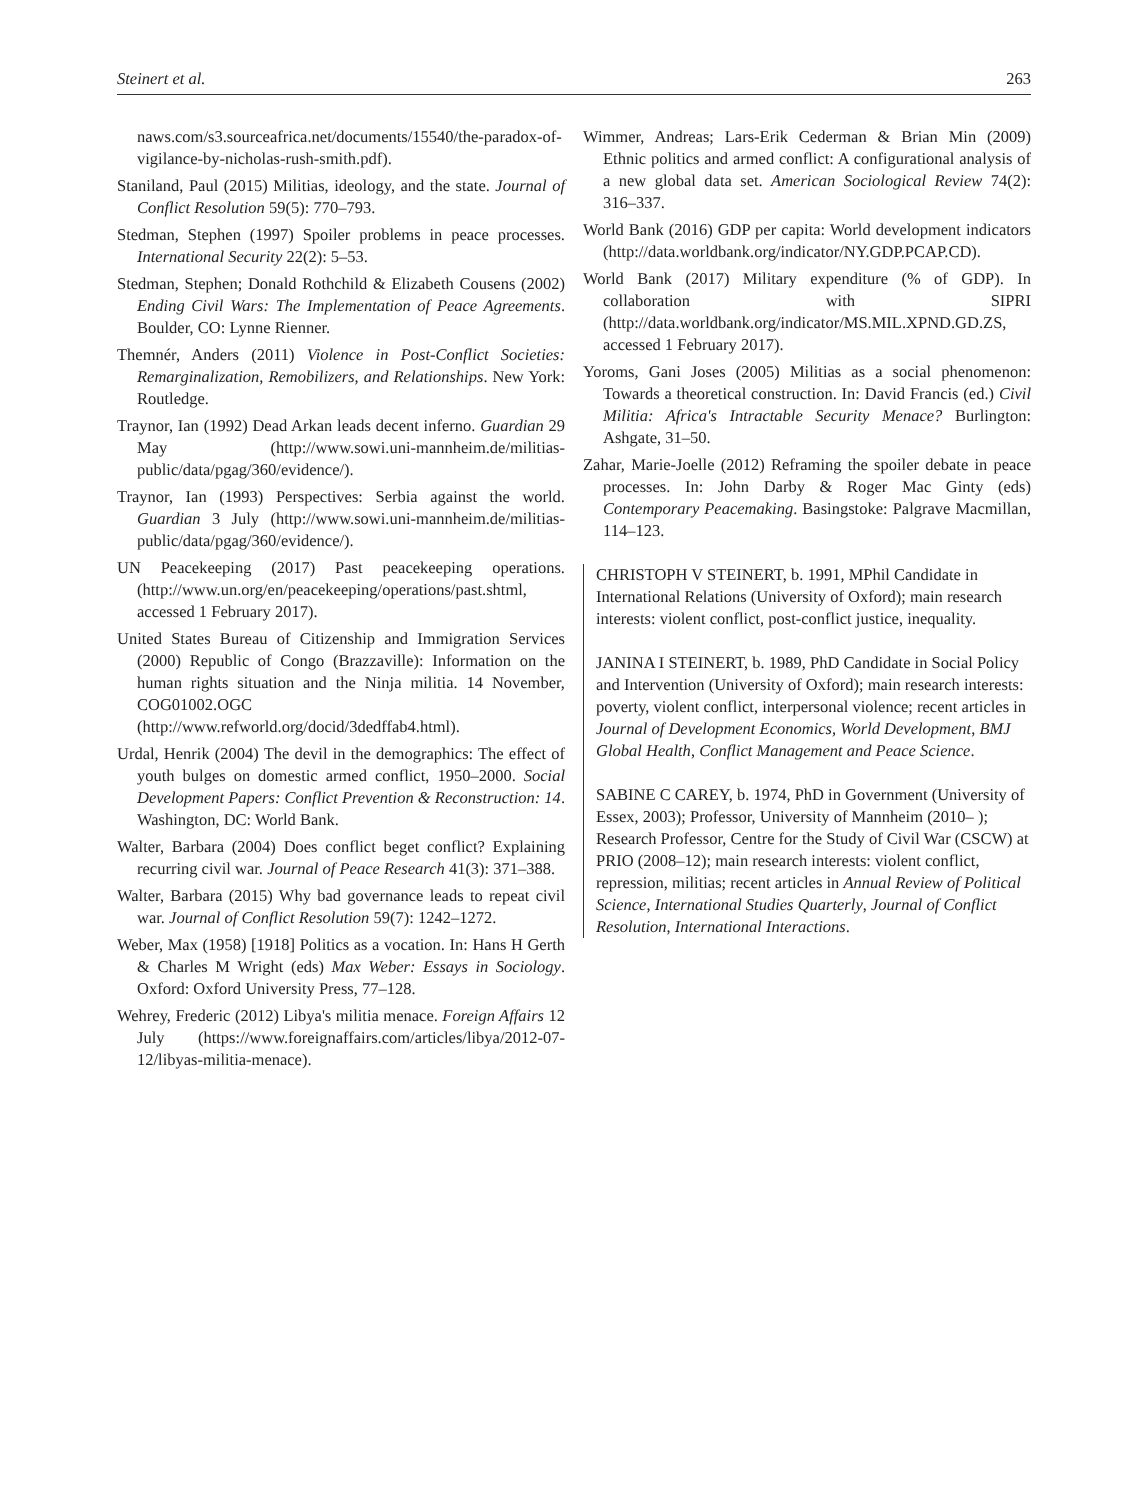Steinert et al. 263
naws.com/s3.sourceafrica.net/documents/15540/the-paradox-of-vigilance-by-nicholas-rush-smith.pdf).
Staniland, Paul (2015) Militias, ideology, and the state. Journal of Conflict Resolution 59(5): 770–793.
Stedman, Stephen (1997) Spoiler problems in peace processes. International Security 22(2): 5–53.
Stedman, Stephen; Donald Rothchild & Elizabeth Cousens (2002) Ending Civil Wars: The Implementation of Peace Agreements. Boulder, CO: Lynne Rienner.
Themnér, Anders (2011) Violence in Post-Conflict Societies: Remarginalization, Remobilizers, and Relationships. New York: Routledge.
Traynor, Ian (1992) Dead Arkan leads decent inferno. Guardian 29 May (http://www.sowi.uni-mannheim.de/militias-public/data/pgag/360/evidence/).
Traynor, Ian (1993) Perspectives: Serbia against the world. Guardian 3 July (http://www.sowi.uni-mannheim.de/militias-public/data/pgag/360/evidence/).
UN Peacekeeping (2017) Past peacekeeping operations. (http://www.un.org/en/peacekeeping/operations/past.shtml, accessed 1 February 2017).
United States Bureau of Citizenship and Immigration Services (2000) Republic of Congo (Brazzaville): Information on the human rights situation and the Ninja militia. 14 November, COG01002.OGC (http://www.refworld.org/docid/3dedffab4.html).
Urdal, Henrik (2004) The devil in the demographics: The effect of youth bulges on domestic armed conflict, 1950–2000. Social Development Papers: Conflict Prevention & Reconstruction: 14. Washington, DC: World Bank.
Walter, Barbara (2004) Does conflict beget conflict? Explaining recurring civil war. Journal of Peace Research 41(3): 371–388.
Walter, Barbara (2015) Why bad governance leads to repeat civil war. Journal of Conflict Resolution 59(7): 1242–1272.
Weber, Max (1958) [1918] Politics as a vocation. In: Hans H Gerth & Charles M Wright (eds) Max Weber: Essays in Sociology. Oxford: Oxford University Press, 77–128.
Wehrey, Frederic (2012) Libya's militia menace. Foreign Affairs 12 July (https://www.foreignaffairs.com/articles/libya/2012-07-12/libyas-militia-menace).
Wimmer, Andreas; Lars-Erik Cederman & Brian Min (2009) Ethnic politics and armed conflict: A configurational analysis of a new global data set. American Sociological Review 74(2): 316–337.
World Bank (2016) GDP per capita: World development indicators (http://data.worldbank.org/indicator/NY.GDP.PCAP.CD).
World Bank (2017) Military expenditure (% of GDP). In collaboration with SIPRI (http://data.worldbank.org/indicator/MS.MIL.XPND.GD.ZS, accessed 1 February 2017).
Yoroms, Gani Joses (2005) Militias as a social phenomenon: Towards a theoretical construction. In: David Francis (ed.) Civil Militia: Africa's Intractable Security Menace? Burlington: Ashgate, 31–50.
Zahar, Marie-Joelle (2012) Reframing the spoiler debate in peace processes. In: John Darby & Roger Mac Ginty (eds) Contemporary Peacemaking. Basingstoke: Palgrave Macmillan, 114–123.
CHRISTOPH V STEINERT, b. 1991, MPhil Candidate in International Relations (University of Oxford); main research interests: violent conflict, post-conflict justice, inequality.
JANINA I STEINERT, b. 1989, PhD Candidate in Social Policy and Intervention (University of Oxford); main research interests: poverty, violent conflict, interpersonal violence; recent articles in Journal of Development Economics, World Development, BMJ Global Health, Conflict Management and Peace Science.
SABINE C CAREY, b. 1974, PhD in Government (University of Essex, 2003); Professor, University of Mannheim (2010– ); Research Professor, Centre for the Study of Civil War (CSCW) at PRIO (2008–12); main research interests: violent conflict, repression, militias; recent articles in Annual Review of Political Science, International Studies Quarterly, Journal of Conflict Resolution, International Interactions.